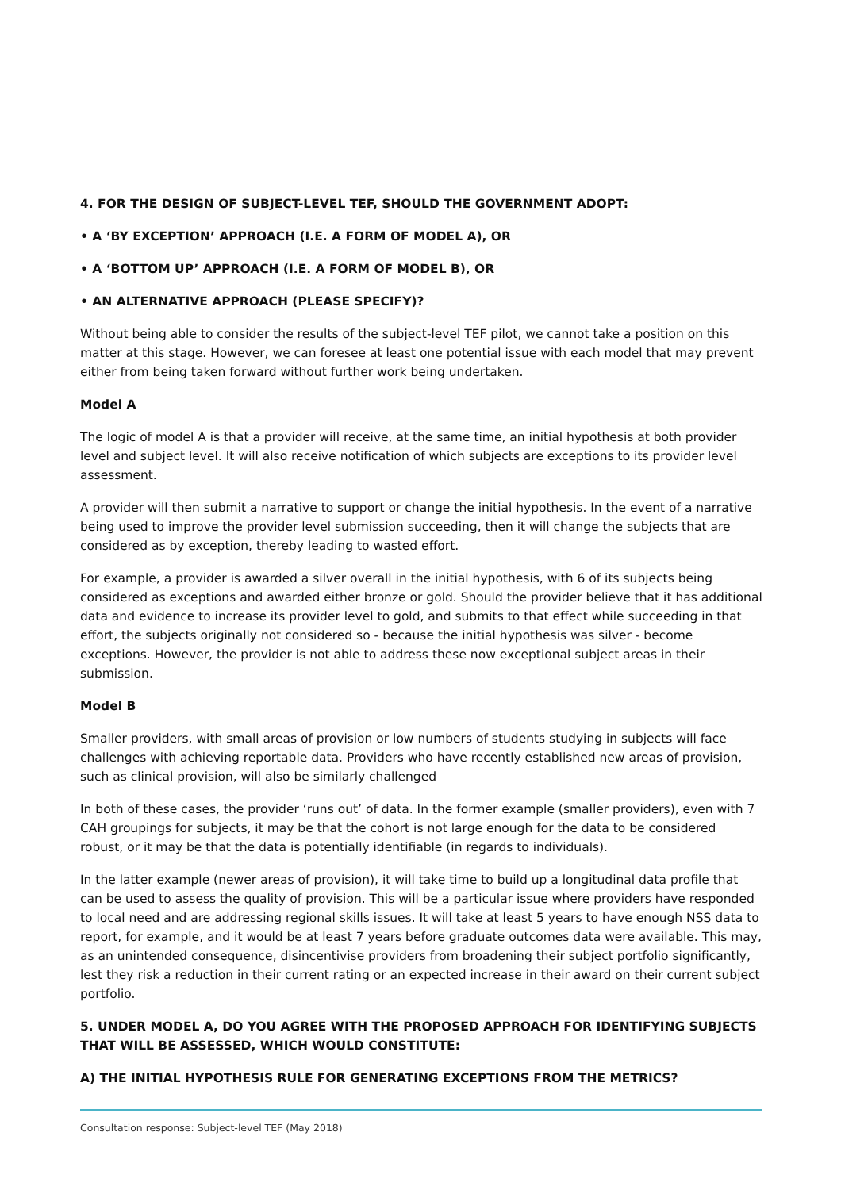4. FOR THE DESIGN OF SUBJECT-LEVEL TEF, SHOULD THE GOVERNMENT ADOPT:
• A ‘BY EXCEPTION’ APPROACH (I.E. A FORM OF MODEL A), OR
• A ‘BOTTOM UP’ APPROACH (I.E. A FORM OF MODEL B), OR
• AN ALTERNATIVE APPROACH (PLEASE SPECIFY)?
Without being able to consider the results of the subject-level TEF pilot, we cannot take a position on this matter at this stage. However, we can foresee at least one potential issue with each model that may prevent either from being taken forward without further work being undertaken.
Model A
The logic of model A is that a provider will receive, at the same time, an initial hypothesis at both provider level and subject level. It will also receive notification of which subjects are exceptions to its provider level assessment.
A provider will then submit a narrative to support or change the initial hypothesis. In the event of a narrative being used to improve the provider level submission succeeding, then it will change the subjects that are considered as by exception, thereby leading to wasted effort.
For example, a provider is awarded a silver overall in the initial hypothesis, with 6 of its subjects being considered as exceptions and awarded either bronze or gold. Should the provider believe that it has additional data and evidence to increase its provider level to gold, and submits to that effect while succeeding in that effort, the subjects originally not considered so - because the initial hypothesis was silver - become exceptions. However, the provider is not able to address these now exceptional subject areas in their submission.
Model B
Smaller providers, with small areas of provision or low numbers of students studying in subjects will face challenges with achieving reportable data. Providers who have recently established new areas of provision, such as clinical provision, will also be similarly challenged
In both of these cases, the provider ‘runs out’ of data. In the former example (smaller providers), even with 7 CAH groupings for subjects, it may be that the cohort is not large enough for the data to be considered robust, or it may be that the data is potentially identifiable (in regards to individuals).
In the latter example (newer areas of provision), it will take time to build up a longitudinal data profile that can be used to assess the quality of provision. This will be a particular issue where providers have responded to local need and are addressing regional skills issues. It will take at least 5 years to have enough NSS data to report, for example, and it would be at least 7 years before graduate outcomes data were available. This may, as an unintended consequence, disincentivise providers from broadening their subject portfolio significantly, lest they risk a reduction in their current rating or an expected increase in their award on their current subject portfolio.
5. UNDER MODEL A, DO YOU AGREE WITH THE PROPOSED APPROACH FOR IDENTIFYING SUBJECTS THAT WILL BE ASSESSED, WHICH WOULD CONSTITUTE:
A) THE INITIAL HYPOTHESIS RULE FOR GENERATING EXCEPTIONS FROM THE METRICS?
Consultation response: Subject-level TEF (May 2018)